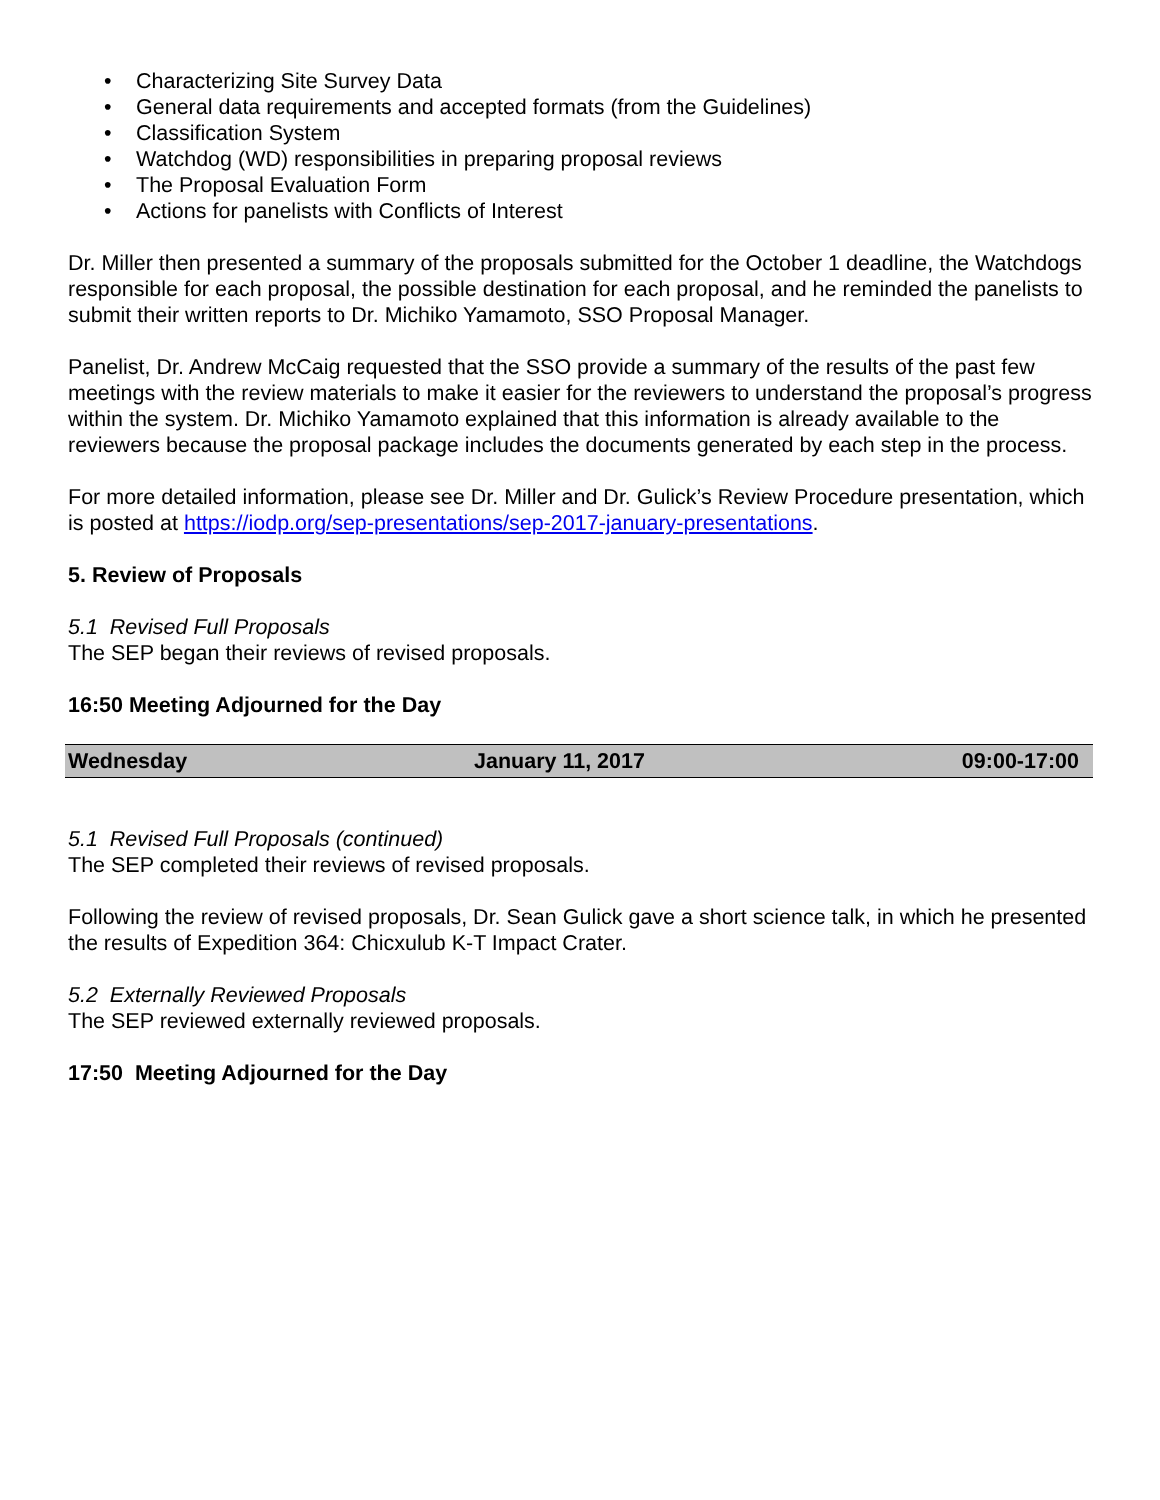• Characterizing Site Survey Data
• General data requirements and accepted formats (from the Guidelines)
• Classification System
• Watchdog (WD) responsibilities in preparing proposal reviews
• The Proposal Evaluation Form
• Actions for panelists with Conflicts of Interest
Dr. Miller then presented a summary of the proposals submitted for the October 1 deadline, the Watchdogs responsible for each proposal, the possible destination for each proposal, and he reminded the panelists to submit their written reports to Dr. Michiko Yamamoto, SSO Proposal Manager.
Panelist, Dr. Andrew McCaig requested that the SSO provide a summary of the results of the past few meetings with the review materials to make it easier for the reviewers to understand the proposal’s progress within the system. Dr. Michiko Yamamoto explained that this information is already available to the reviewers because the proposal package includes the documents generated by each step in the process.
For more detailed information, please see Dr. Miller and Dr. Gulick’s Review Procedure presentation, which is posted at https://iodp.org/sep-presentations/sep-2017-january-presentations.
5. Review of Proposals
5.1 Revised Full Proposals
The SEP began their reviews of revised proposals.
16:50 Meeting Adjourned for the Day
| Wednesday | January 11, 2017 | 09:00-17:00 |
5.1 Revised Full Proposals (continued)
The SEP completed their reviews of revised proposals.
Following the review of revised proposals, Dr. Sean Gulick gave a short science talk, in which he presented the results of Expedition 364: Chicxulub K-T Impact Crater.
5.2 Externally Reviewed Proposals
The SEP reviewed externally reviewed proposals.
17:50 Meeting Adjourned for the Day